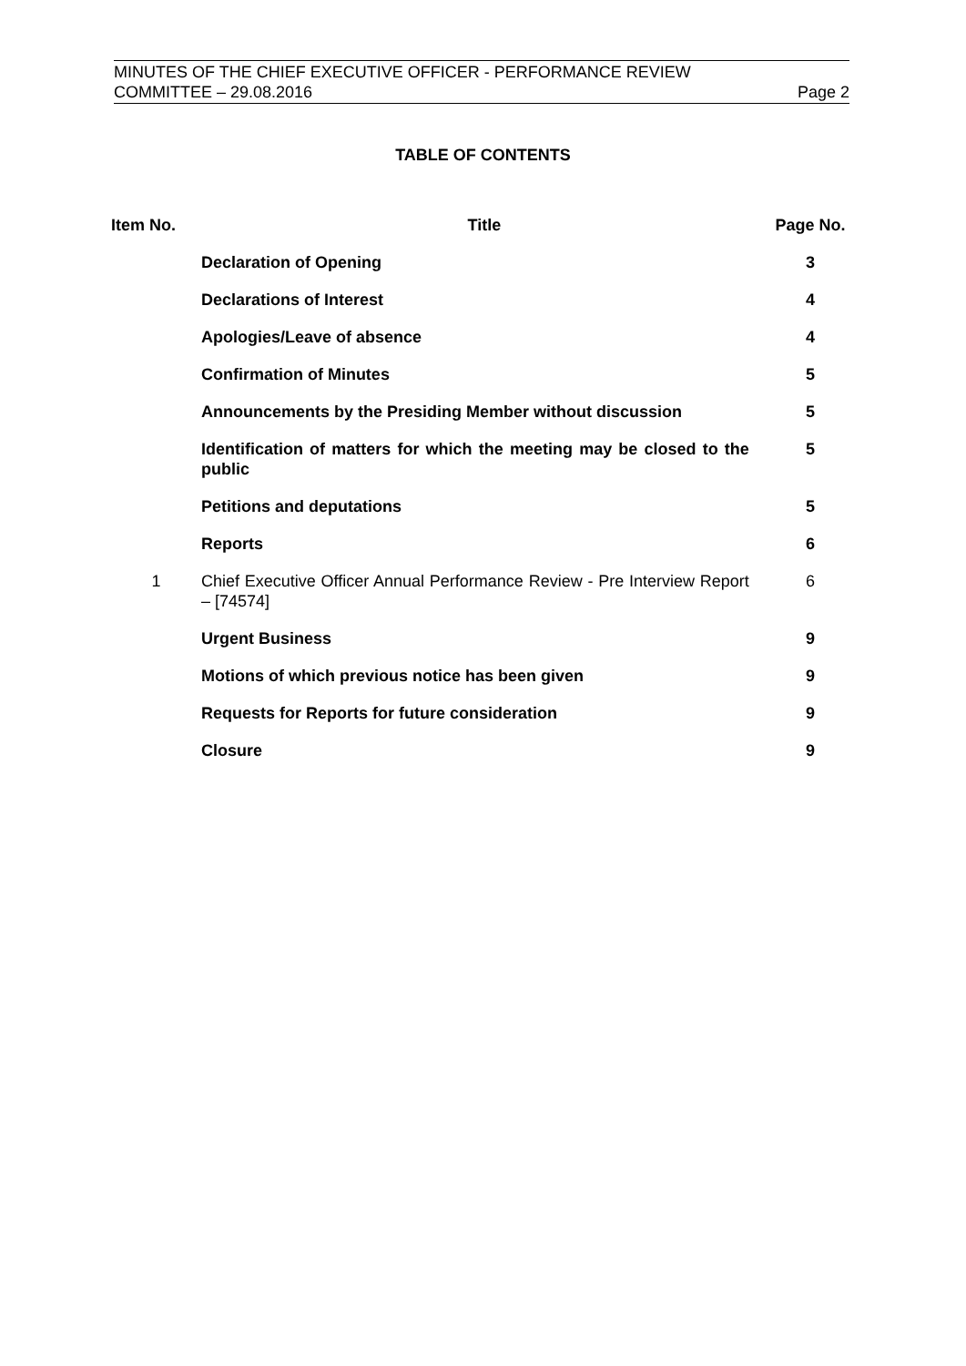MINUTES OF THE CHIEF EXECUTIVE OFFICER - PERFORMANCE REVIEW
COMMITTEE – 29.08.2016 Page 2
TABLE OF CONTENTS
| Item No. | Title | Page No. |
| --- | --- | --- |
| | Declaration of Opening | 3 |
| | Declarations of Interest | 4 |
| | Apologies/Leave of absence | 4 |
| | Confirmation of Minutes | 5 |
| | Announcements by the Presiding Member without discussion | 5 |
| | Identification of matters for which the meeting may be closed to the public | 5 |
| | Petitions and deputations | 5 |
| | Reports | 6 |
| 1 | Chief Executive Officer Annual Performance Review - Pre Interview Report – [74574] | 6 |
| | Urgent Business | 9 |
| | Motions of which previous notice has been given | 9 |
| | Requests for Reports for future consideration | 9 |
| | Closure | 9 |